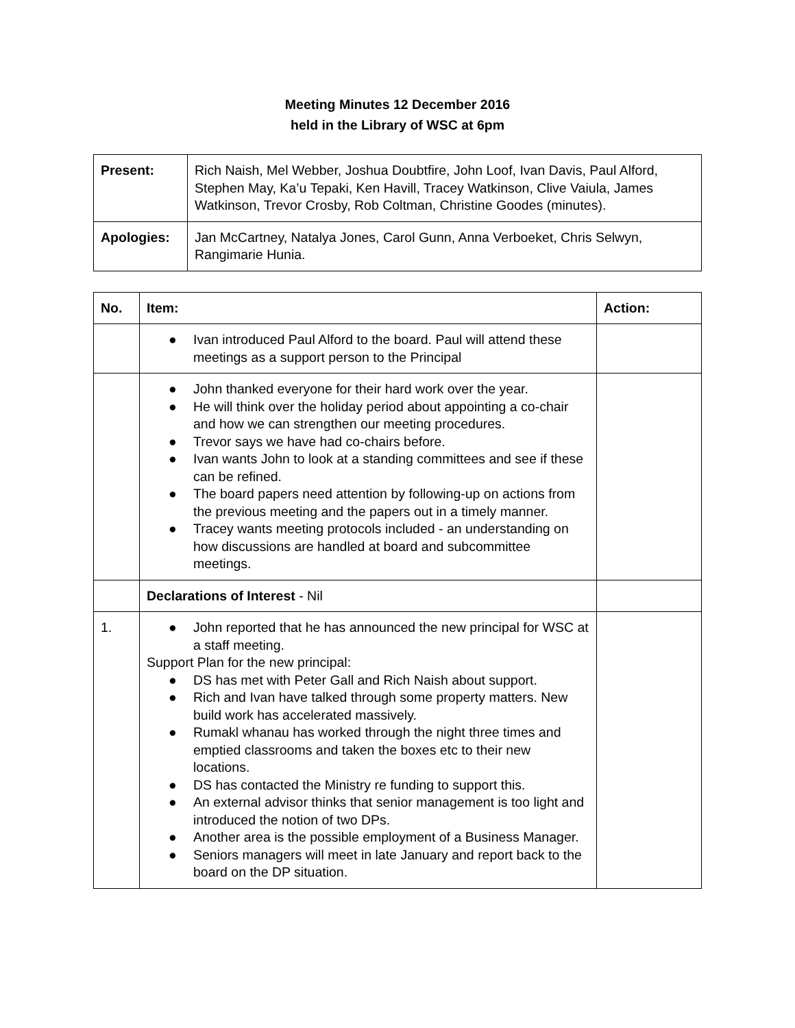Meeting Minutes 12 December 2016
held in the Library of WSC at 6pm
| Present: | Rich Naish, Mel Webber, Joshua Doubtfire, John Loof, Ivan Davis, Paul Alford, Stephen May, Ka’u Tepaki, Ken Havill, Tracey Watkinson, Clive Vaiula, James Watkinson, Trevor Crosby, Rob Coltman, Christine Goodes (minutes). |
| Apologies: | Jan McCartney, Natalya Jones, Carol Gunn, Anna Verboeket, Chris Selwyn, Rangimarie Hunia. |
| No. | Item: | Action: |
| --- | --- | --- |
| | ● Ivan introduced Paul Alford to the board. Paul will attend these meetings as a support person to the Principal | |
| | ● John thanked everyone for their hard work over the year. ● He will think over the holiday period about appointing a co-chair and how we can strengthen our meeting procedures. ● Trevor says we have had co-chairs before. ● Ivan wants John to look at a standing committees and see if these can be refined. ● The board papers need attention by following-up on actions from the previous meeting and the papers out in a timely manner. ● Tracey wants meeting protocols included - an understanding on how discussions are handled at board and subcommittee meetings. | |
| | Declarations of Interest - Nil | |
| 1. | ● John reported that he has announced the new principal for WSC at a staff meeting. Support Plan for the new principal: ● DS has met with Peter Gall and Rich Naish about support. ● Rich and Ivan have talked through some property matters. New build work has accelerated massively. ● Rumakl whanau has worked through the night three times and emptied classrooms and taken the boxes etc to their new locations. ● DS has contacted the Ministry re funding to support this. ● An external advisor thinks that senior management is too light and introduced the notion of two DPs. ● Another area is the possible employment of a Business Manager. ● Seniors managers will meet in late January and report back to the board on the DP situation. | |